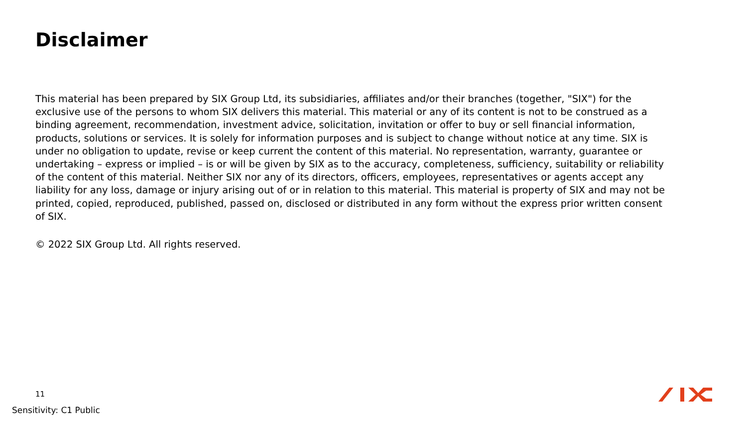Disclaimer
This material has been prepared by SIX Group Ltd, its subsidiaries, affiliates and/or their branches (together, "SIX") for the exclusive use of the persons to whom SIX delivers this material. This material or any of its content is not to be construed as a binding agreement, recommendation, investment advice, solicitation, invitation or offer to buy or sell financial information, products, solutions or services. It is solely for information purposes and is subject to change without notice at any time. SIX is under no obligation to update, revise or keep current the content of this material. No representation, warranty, guarantee or undertaking – express or implied – is or will be given by SIX as to the accuracy, completeness, sufficiency, suitability or reliability of the content of this material. Neither SIX nor any of its directors, officers, employees, representatives or agents accept any liability for any loss, damage or injury arising out of or in relation to this material. This material is property of SIX and may not be printed, copied, reproduced, published, passed on, disclosed or distributed in any form without the express prior written consent of SIX.
© 2022 SIX Group Ltd. All rights reserved.
11
Sensitivity: C1 Public